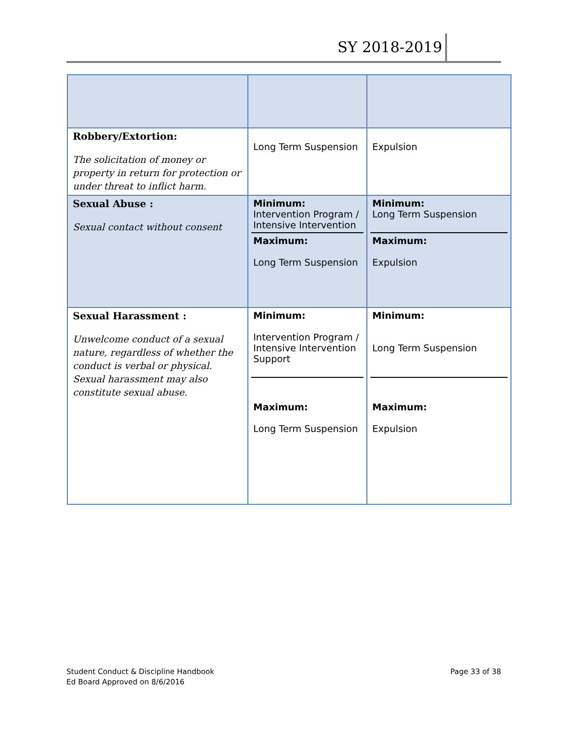SY 2018-2019
| Robbery/Extortion: The solicitation of money or property in return for protection or under threat to inflict harm. | Long Term Suspension | Expulsion |
| Sexual Abuse : Sexual contact without consent | Minimum: Intervention Program / Intensive Intervention Maximum: Long Term Suspension | Minimum: Long Term Suspension Maximum: Expulsion |
| Sexual Harassment : Unwelcome conduct of a sexual nature, regardless of whether the conduct is verbal or physical. Sexual harassment may also constitute sexual abuse. | Minimum: Intervention Program / Intensive Intervention Support Maximum: Long Term Suspension | Minimum: Long Term Suspension Maximum: Expulsion |
Page 33 of 38 Student Conduct & Discipline Handbook
Ed Board Approved on 8/6/2016